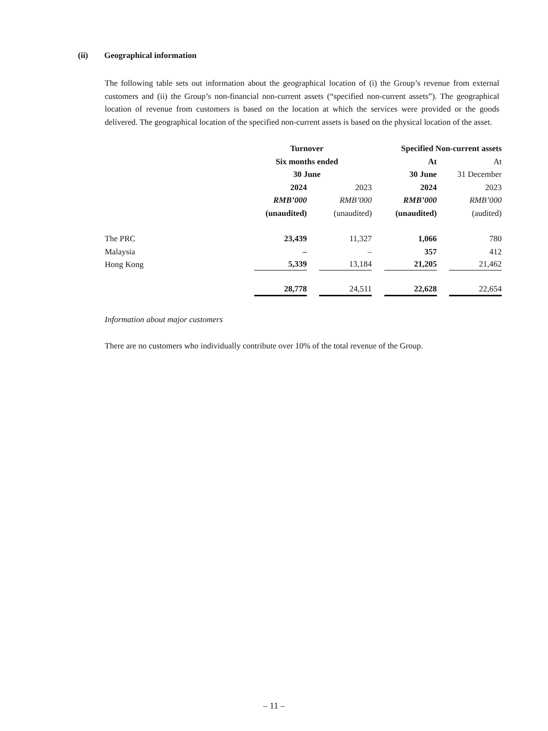(ii) Geographical information
The following table sets out information about the geographical location of (i) the Group’s revenue from external customers and (ii) the Group’s non-financial non-current assets (“specified non-current assets”). The geographical location of revenue from customers is based on the location at which the services were provided or the goods delivered. The geographical location of the specified non-current assets is based on the physical location of the asset.
| | Turnover | | Specified Non-current assets | |
| --- | --- | --- | --- | --- |
| | Six months ended | | At | At |
| | 30 June | | 30 June | 31 December |
| | 2024 | 2023 | 2024 | 2023 |
| | RMB’000 | RMB’000 | RMB’000 | RMB’000 |
| | (unaudited) | (unaudited) | (unaudited) | (audited) |
| The PRC | 23,439 | 11,327 | 1,066 | 780 |
| Malaysia | – | – | 357 | 412 |
| Hong Kong | 5,339 | 13,184 | 21,205 | 21,462 |
| | 28,778 | 24,511 | 22,628 | 22,654 |
Information about major customers
There are no customers who individually contribute over 10% of the total revenue of the Group.
– 11 –